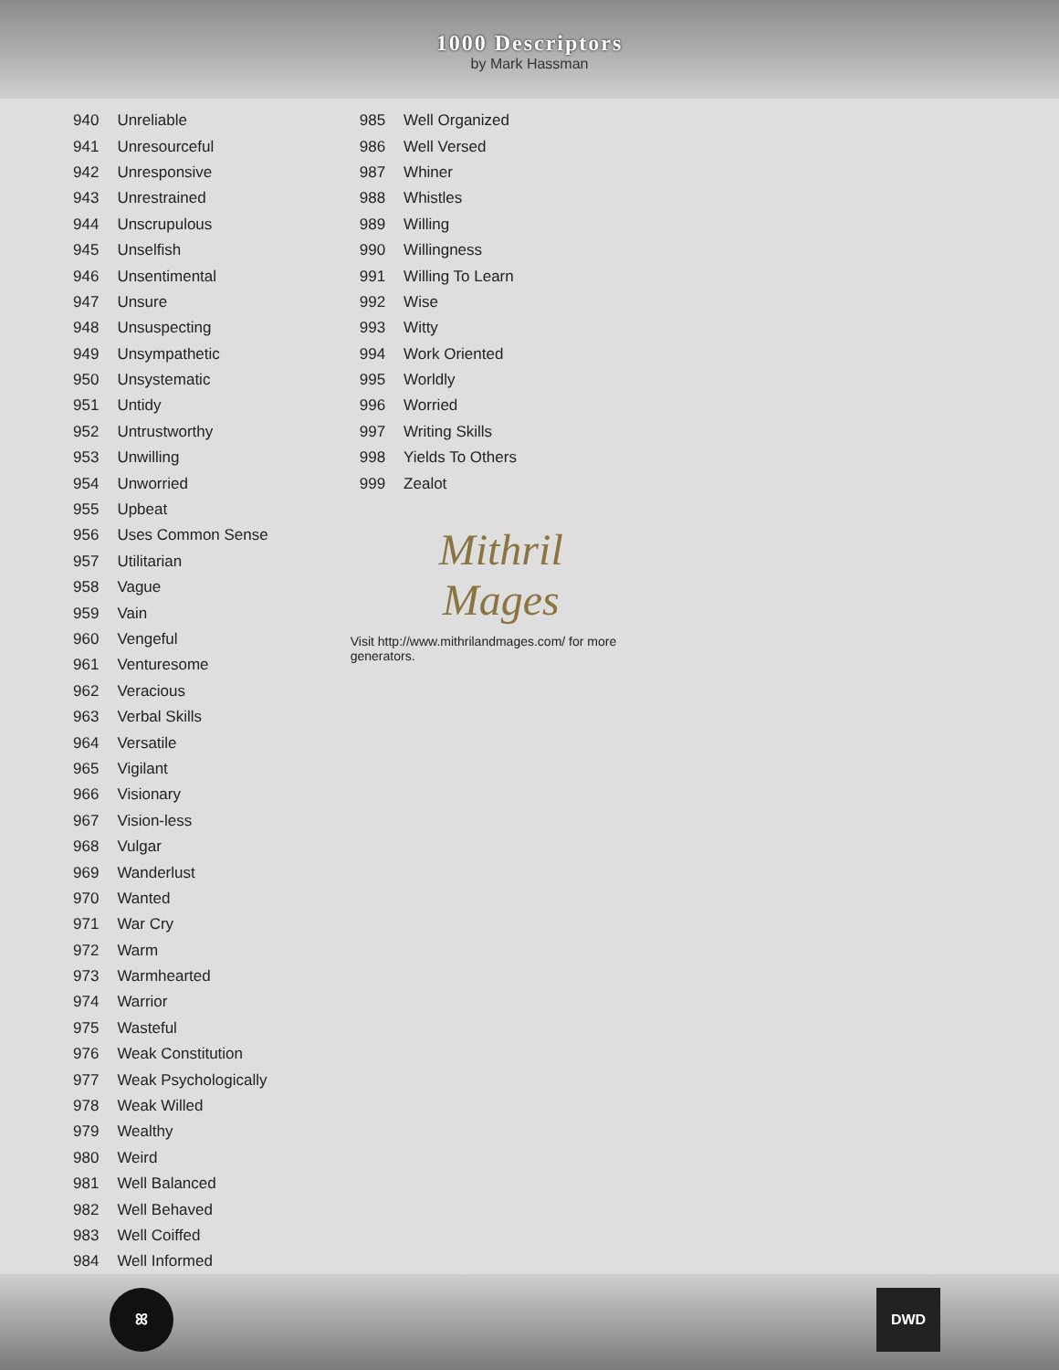1000 Descriptors
by Mark Hassman
| 940 | Unreliable |
| 941 | Unresourceful |
| 942 | Unresponsive |
| 943 | Unrestrained |
| 944 | Unscrupulous |
| 945 | Unselfish |
| 946 | Unsentimental |
| 947 | Unsure |
| 948 | Unsuspecting |
| 949 | Unsympathetic |
| 950 | Unsystematic |
| 951 | Untidy |
| 952 | Untrustworthy |
| 953 | Unwilling |
| 954 | Unworried |
| 955 | Upbeat |
| 956 | Uses Common Sense |
| 957 | Utilitarian |
| 958 | Vague |
| 959 | Vain |
| 960 | Vengeful |
| 961 | Venturesome |
| 962 | Veracious |
| 963 | Verbal Skills |
| 964 | Versatile |
| 965 | Vigilant |
| 966 | Visionary |
| 967 | Vision-less |
| 968 | Vulgar |
| 969 | Wanderlust |
| 970 | Wanted |
| 971 | War Cry |
| 972 | Warm |
| 973 | Warmhearted |
| 974 | Warrior |
| 975 | Wasteful |
| 976 | Weak Constitution |
| 977 | Weak Psychologically |
| 978 | Weak Willed |
| 979 | Wealthy |
| 980 | Weird |
| 981 | Well Balanced |
| 982 | Well Behaved |
| 983 | Well Coiffed |
| 984 | Well Informed |
| 985 | Well Organized |
| 986 | Well Versed |
| 987 | Whiner |
| 988 | Whistles |
| 989 | Willing |
| 990 | Willingness |
| 991 | Willing To Learn |
| 992 | Wise |
| 993 | Witty |
| 994 | Work Oriented |
| 995 | Worldly |
| 996 | Worried |
| 997 | Writing Skills |
| 998 | Yields To Others |
| 999 | Zealot |
Mithril
Mages
Visit http://www.mithrilandmages.com/ for more generators.
ꕤ DWD